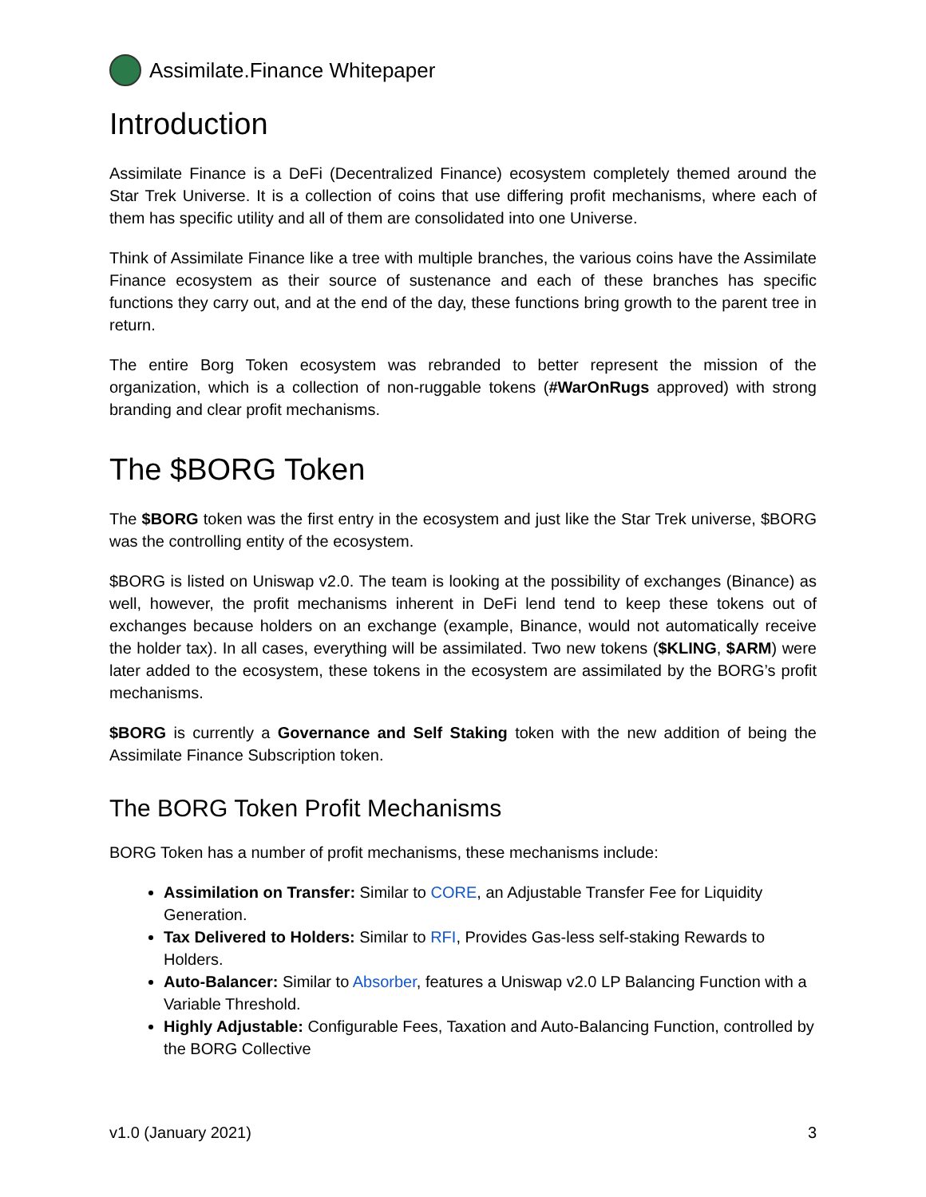Assimilate.Finance Whitepaper
Introduction
Assimilate Finance is a DeFi (Decentralized Finance) ecosystem completely themed around the Star Trek Universe. It is a collection of coins that use differing profit mechanisms, where each of them has specific utility and all of them are consolidated into one Universe.
Think of Assimilate Finance like a tree with multiple branches, the various coins have the Assimilate Finance ecosystem as their source of sustenance and each of these branches has specific functions they carry out, and at the end of the day, these functions bring growth to the parent tree in return.
The entire Borg Token ecosystem was rebranded to better represent the mission of the organization, which is a collection of non-ruggable tokens (#WarOnRugs approved) with strong branding and clear profit mechanisms.
The $BORG Token
The $BORG token was the first entry in the ecosystem and just like the Star Trek universe, $BORG was the controlling entity of the ecosystem.
$BORG is listed on Uniswap v2.0. The team is looking at the possibility of exchanges (Binance) as well, however, the profit mechanisms inherent in DeFi lend tend to keep these tokens out of exchanges because holders on an exchange (example, Binance, would not automatically receive the holder tax). In all cases, everything will be assimilated. Two new tokens ($KLING, $ARM) were later added to the ecosystem, these tokens in the ecosystem are assimilated by the BORG’s profit mechanisms.
$BORG is currently a Governance and Self Staking token with the new addition of being the Assimilate Finance Subscription token.
The BORG Token Profit Mechanisms
BORG Token has a number of profit mechanisms, these mechanisms include:
Assimilation on Transfer: Similar to CORE, an Adjustable Transfer Fee for Liquidity Generation.
Tax Delivered to Holders: Similar to RFI, Provides Gas-less self-staking Rewards to Holders.
Auto-Balancer: Similar to Absorber, features a Uniswap v2.0 LP Balancing Function with a Variable Threshold.
Highly Adjustable: Configurable Fees, Taxation and Auto-Balancing Function, controlled by the BORG Collective
v1.0 (January 2021) 3